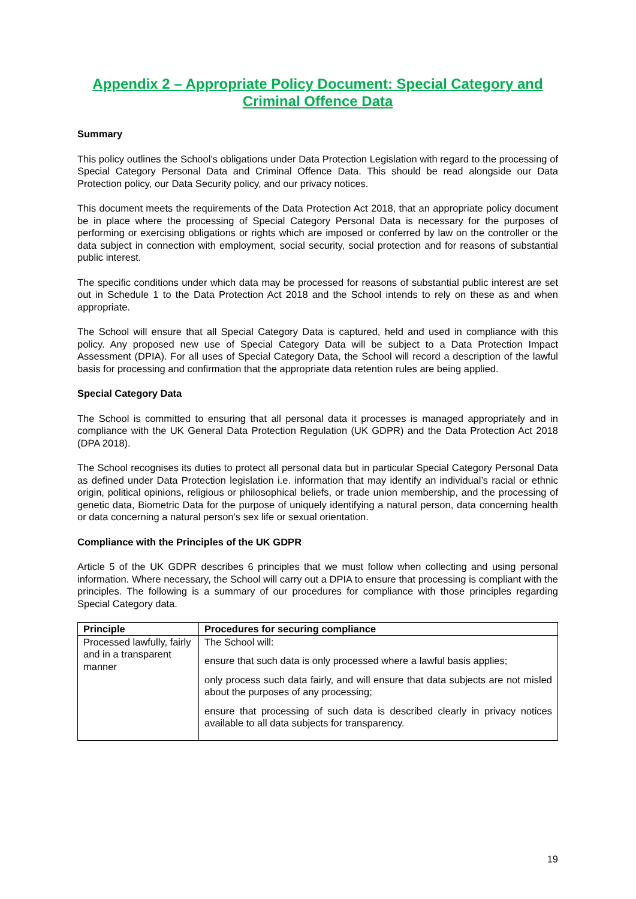Appendix 2 – Appropriate Policy Document: Special Category and Criminal Offence Data
Summary
This policy outlines the School’s obligations under Data Protection Legislation with regard to the processing of Special Category Personal Data and Criminal Offence Data. This should be read alongside our Data Protection policy, our Data Security policy, and our privacy notices.
This document meets the requirements of the Data Protection Act 2018, that an appropriate policy document be in place where the processing of Special Category Personal Data is necessary for the purposes of performing or exercising obligations or rights which are imposed or conferred by law on the controller or the data subject in connection with employment, social security, social protection and for reasons of substantial public interest.
The specific conditions under which data may be processed for reasons of substantial public interest are set out in Schedule 1 to the Data Protection Act 2018 and the School intends to rely on these as and when appropriate.
The School will ensure that all Special Category Data is captured, held and used in compliance with this policy. Any proposed new use of Special Category Data will be subject to a Data Protection Impact Assessment (DPIA). For all uses of Special Category Data, the School will record a description of the lawful basis for processing and confirmation that the appropriate data retention rules are being applied.
Special Category Data
The School is committed to ensuring that all personal data it processes is managed appropriately and in compliance with the UK General Data Protection Regulation (UK GDPR) and the Data Protection Act 2018 (DPA 2018).
The School recognises its duties to protect all personal data but in particular Special Category Personal Data as defined under Data Protection legislation i.e. information that may identify an individual’s racial or ethnic origin, political opinions, religious or philosophical beliefs, or trade union membership, and the processing of genetic data, Biometric Data for the purpose of uniquely identifying a natural person, data concerning health or data concerning a natural person’s sex life or sexual orientation.
Compliance with the Principles of the UK GDPR
Article 5 of the UK GDPR describes 6 principles that we must follow when collecting and using personal information. Where necessary, the School will carry out a DPIA to ensure that processing is compliant with the principles. The following is a summary of our procedures for compliance with those principles regarding Special Category data.
| Principle | Procedures for securing compliance |
| --- | --- |
| Processed lawfully, fairly and in a transparent manner | The School will: ensure that such data is only processed where a lawful basis applies; only process such data fairly, and will ensure that data subjects are not misled about the purposes of any processing; ensure that processing of such data is described clearly in privacy notices available to all data subjects for transparency. |
19